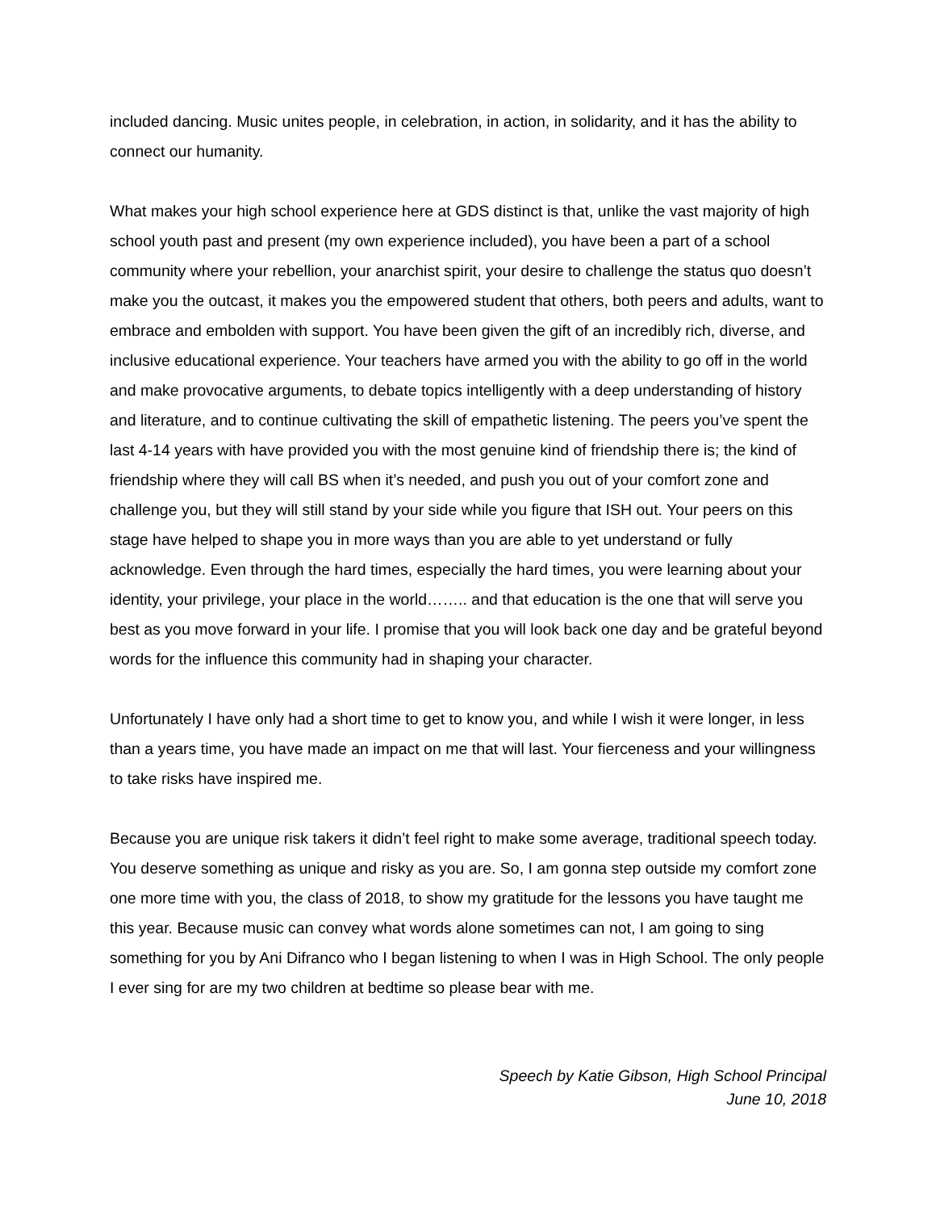included dancing. Music unites people, in celebration, in action, in solidarity, and it has the ability to connect our humanity.
What makes your high school experience here at GDS distinct is that, unlike the vast majority of high school youth past and present (my own experience included), you have been a part of a school community where your rebellion, your anarchist spirit, your desire to challenge the status quo doesn’t make you the outcast, it makes you the empowered student that others, both peers and adults, want to embrace and embolden with support. You have been given the gift of an incredibly rich, diverse, and inclusive educational experience. Your teachers have armed you with the ability to go off in the world and make provocative arguments, to debate topics intelligently with a deep understanding of history and literature, and to continue cultivating the skill of empathetic listening. The peers you’ve spent the last 4-14 years with have provided you with the most genuine kind of friendship there is; the kind of friendship where they will call BS when it’s needed, and push you out of your comfort zone and challenge you, but they will still stand by your side while you figure that ISH out. Your peers on this stage have helped to shape you in more ways than you are able to yet understand or fully acknowledge. Even through the hard times, especially the hard times, you were learning about your identity, your privilege, your place in the world…….. and that education is the one that will serve you best as you move forward in your life. I promise that you will look back one day and be grateful beyond words for the influence this community had in shaping your character.
Unfortunately I have only had a short time to get to know you, and while I wish it were longer, in less than a years time, you have made an impact on me that will last. Your fierceness and your willingness to take risks have inspired me.
Because you are unique risk takers it didn’t feel right to make some average, traditional speech today. You deserve something as unique and risky as you are. So, I am gonna step outside my comfort zone one more time with you, the class of 2018, to show my gratitude for the lessons you have taught me this year. Because music can convey what words alone sometimes can not, I am going to sing something for you by Ani Difranco who I began listening to when I was in High School. The only people I ever sing for are my two children at bedtime so please bear with me.
Speech by Katie Gibson, High School Principal
June 10, 2018